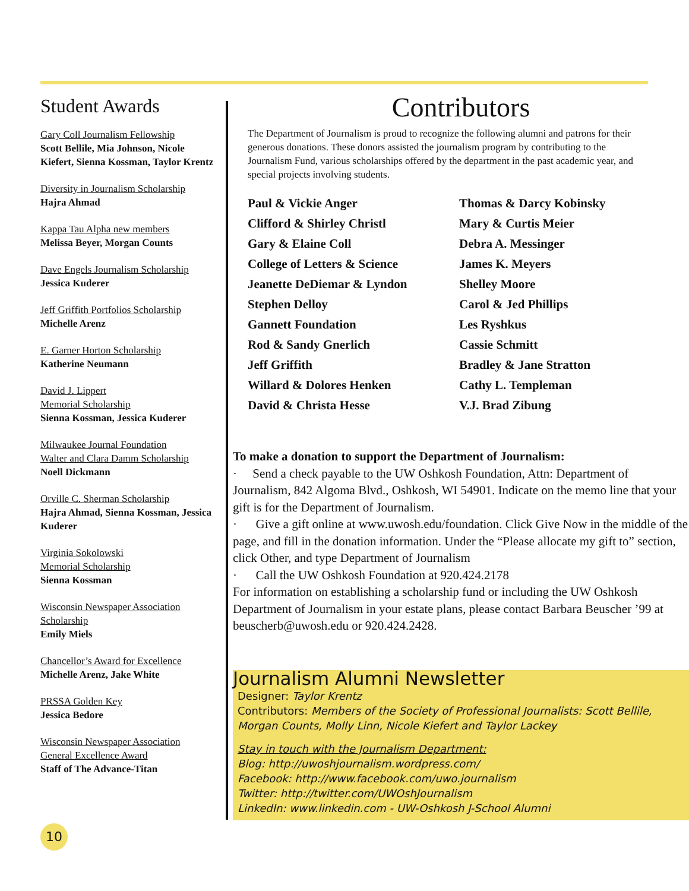Student Awards
Gary Coll Journalism Fellowship
Scott Bellile, Mia Johnson, Nicole Kiefert, Sienna Kossman, Taylor Krentz
Diversity in Journalism Scholarship
Hajra Ahmad
Kappa Tau Alpha new members
Melissa Beyer, Morgan Counts
Dave Engels Journalism Scholarship
Jessica Kuderer
Jeff Griffith Portfolios Scholarship
Michelle Arenz
E. Garner Horton Scholarship
Katherine Neumann
David J. Lippert
Memorial Scholarship
Sienna Kossman, Jessica Kuderer
Milwaukee Journal Foundation
Walter and Clara Damm Scholarship
Noell Dickmann
Orville C. Sherman Scholarship
Hajra Ahmad, Sienna Kossman, Jessica Kuderer
Virginia Sokolowski
Memorial Scholarship
Sienna Kossman
Wisconsin Newspaper Association
Scholarship
Emily Miels
Chancellor’s Award for Excellence
Michelle Arenz, Jake White
PRSSA Golden Key
Jessica Bedore
Wisconsin Newspaper Association
General Excellence Award
Staff of The Advance-Titan
Contributors
The Department of Journalism is proud to recognize the following alumni and patrons for their generous donations. These donors assisted the journalism program by contributing to the Journalism Fund, various scholarships offered by the department in the past academic year, and special projects involving students.
Paul & Vickie Anger
Clifford & Shirley Christl
Gary & Elaine Coll
College of Letters & Science
Jeanette DeDiemar & Lyndon
Stephen Delloy
Gannett Foundation
Rod & Sandy Gnerlich
Jeff Griffith
Willard & Dolores Henken
David & Christa Hesse
Thomas & Darcy Kobinsky
Mary & Curtis Meier
Debra A. Messinger
James K. Meyers
Shelley Moore
Carol & Jed Phillips
Les Ryshkus
Cassie Schmitt
Bradley & Jane Stratton
Cathy L. Templeman
V.J. Brad Zibung
To make a donation to support the Department of Journalism:
· Send a check payable to the UW Oshkosh Foundation, Attn: Department of Journalism, 842 Algoma Blvd., Oshkosh, WI 54901. Indicate on the memo line that your gift is for the Department of Journalism.
· Give a gift online at www.uwosh.edu/foundation. Click Give Now in the middle of the page, and fill in the donation information. Under the “Please allocate my gift to” section, click Other, and type Department of Journalism
· Call the UW Oshkosh Foundation at 920.424.2178
For information on establishing a scholarship fund or including the UW Oshkosh Department of Journalism in your estate plans, please contact Barbara Beuscher ’99 at beuscherb@uwosh.edu or 920.424.2428.
Journalism Alumni Newsletter
Designer: Taylor Krentz
Contributors: Members of the Society of Professional Journalists: Scott Bellile, Morgan Counts, Molly Linn, Nicole Kiefert and Taylor Lackey
Stay in touch with the Journalism Department:
Blog: http://uwoshjournalism.wordpress.com/
Facebook: http://www.facebook.com/uwo.journalism
Twitter: http://twitter.com/UWOshJournalism
LinkedIn: www.linkedin.com - UW-Oshkosh J-School Alumni
10